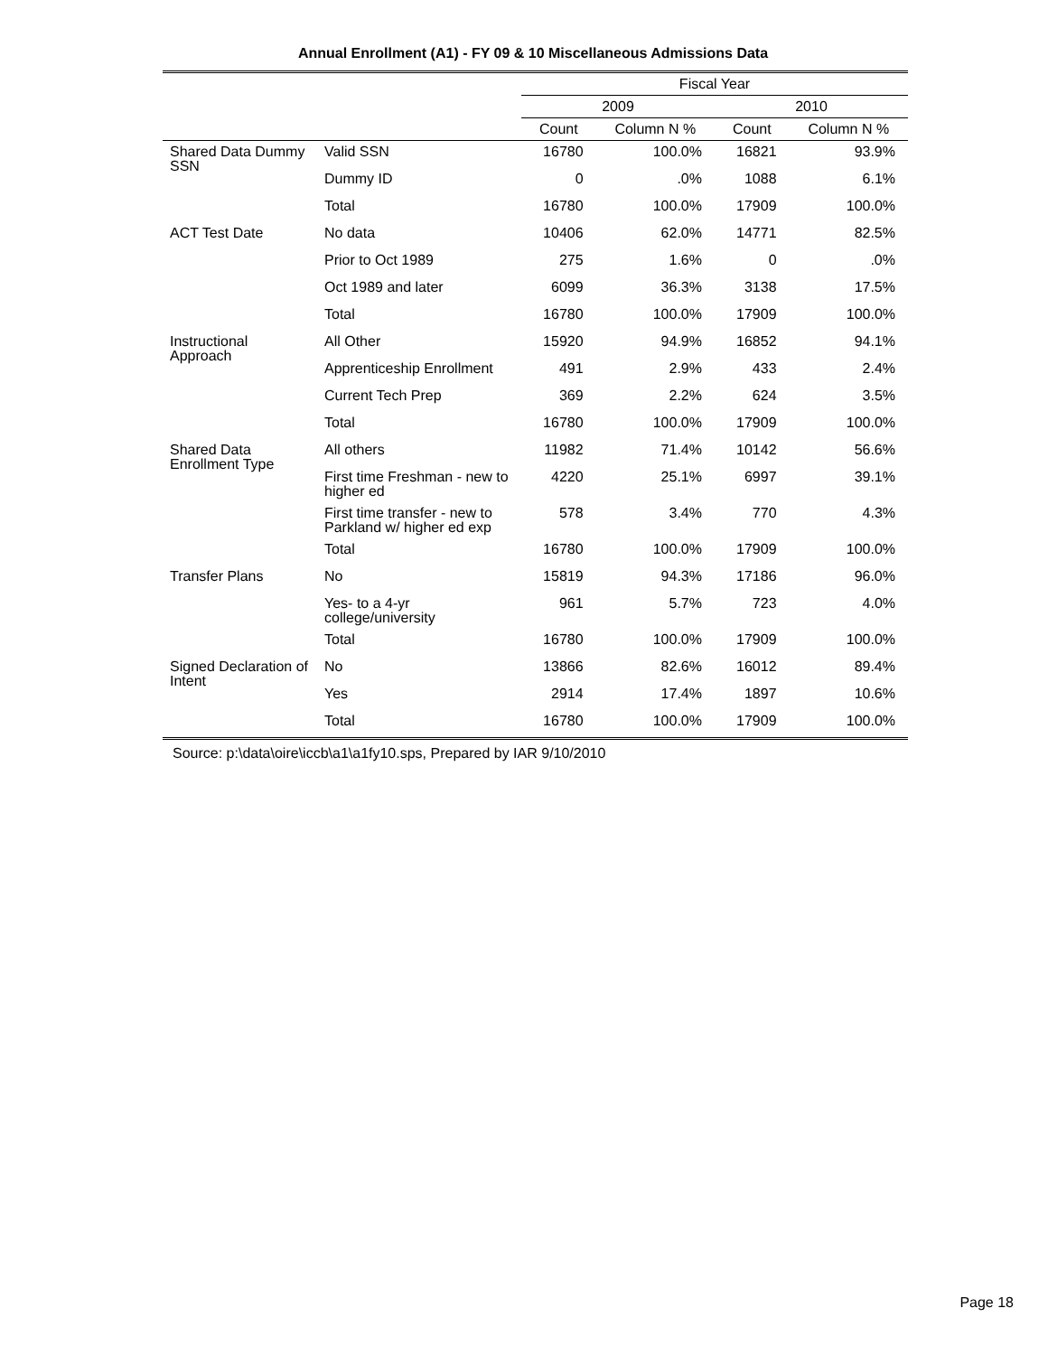Annual Enrollment (A1) - FY 09 & 10 Miscellaneous Admissions Data
| | | Fiscal Year | | | |
| --- | --- | --- | --- | --- | --- |
| | | 2009 | | 2010 | |
| | | Count | Column N % | Count | Column N % |
| Shared Data Dummy SSN | Valid SSN | 16780 | 100.0% | 16821 | 93.9% |
| | Dummy ID | 0 | .0% | 1088 | 6.1% |
| | Total | 16780 | 100.0% | 17909 | 100.0% |
| ACT Test Date | No data | 10406 | 62.0% | 14771 | 82.5% |
| | Prior to Oct 1989 | 275 | 1.6% | 0 | .0% |
| | Oct 1989 and later | 6099 | 36.3% | 3138 | 17.5% |
| | Total | 16780 | 100.0% | 17909 | 100.0% |
| Instructional Approach | All Other | 15920 | 94.9% | 16852 | 94.1% |
| | Apprenticeship Enrollment | 491 | 2.9% | 433 | 2.4% |
| | Current Tech Prep | 369 | 2.2% | 624 | 3.5% |
| | Total | 16780 | 100.0% | 17909 | 100.0% |
| Shared Data Enrollment Type | All others | 11982 | 71.4% | 10142 | 56.6% |
| | First time Freshman - new to higher ed | 4220 | 25.1% | 6997 | 39.1% |
| | First time transfer - new to Parkland w/ higher ed exp | 578 | 3.4% | 770 | 4.3% |
| | Total | 16780 | 100.0% | 17909 | 100.0% |
| Transfer Plans | No | 15819 | 94.3% | 17186 | 96.0% |
| | Yes- to a 4-yr college/university | 961 | 5.7% | 723 | 4.0% |
| | Total | 16780 | 100.0% | 17909 | 100.0% |
| Signed Declaration of Intent | No | 13866 | 82.6% | 16012 | 89.4% |
| | Yes | 2914 | 17.4% | 1897 | 10.6% |
| | Total | 16780 | 100.0% | 17909 | 100.0% |
Source: p:\data\oire\iccb\a1\a1fy10.sps, Prepared by IAR 9/10/2010
Page 18